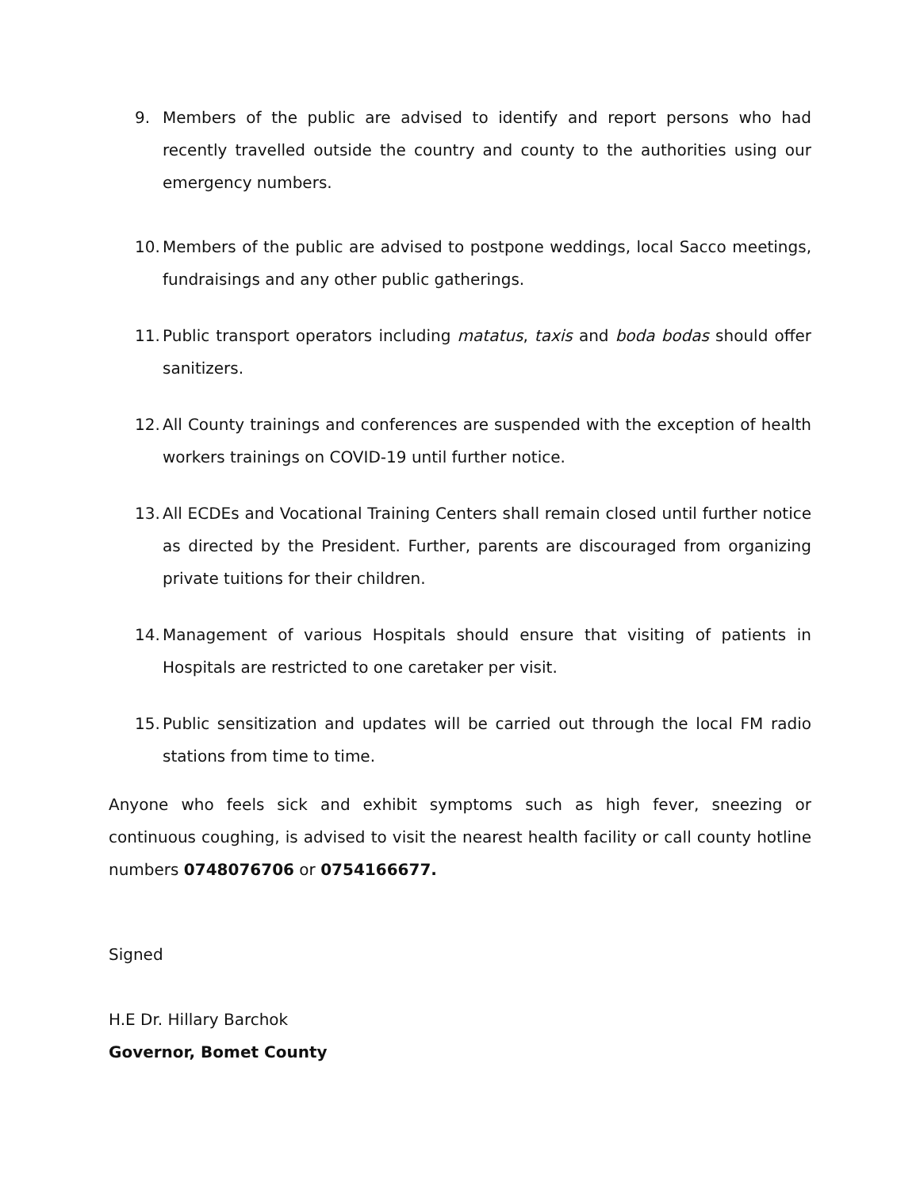9. Members of the public are advised to identify and report persons who had recently travelled outside the country and county to the authorities using our emergency numbers.
10. Members of the public are advised to postpone weddings, local Sacco meetings, fundraisings and any other public gatherings.
11. Public transport operators including matatus, taxis and boda bodas should offer sanitizers.
12. All County trainings and conferences are suspended with the exception of health workers trainings on COVID-19 until further notice.
13. All ECDEs and Vocational Training Centers shall remain closed until further notice as directed by the President. Further, parents are discouraged from organizing private tuitions for their children.
14. Management of various Hospitals should ensure that visiting of patients in Hospitals are restricted to one caretaker per visit.
15. Public sensitization and updates will be carried out through the local FM radio stations from time to time.
Anyone who feels sick and exhibit symptoms such as high fever, sneezing or continuous coughing, is advised to visit the nearest health facility or call county hotline numbers 0748076706 or 0754166677.
Signed
H.E Dr. Hillary Barchok
Governor, Bomet County